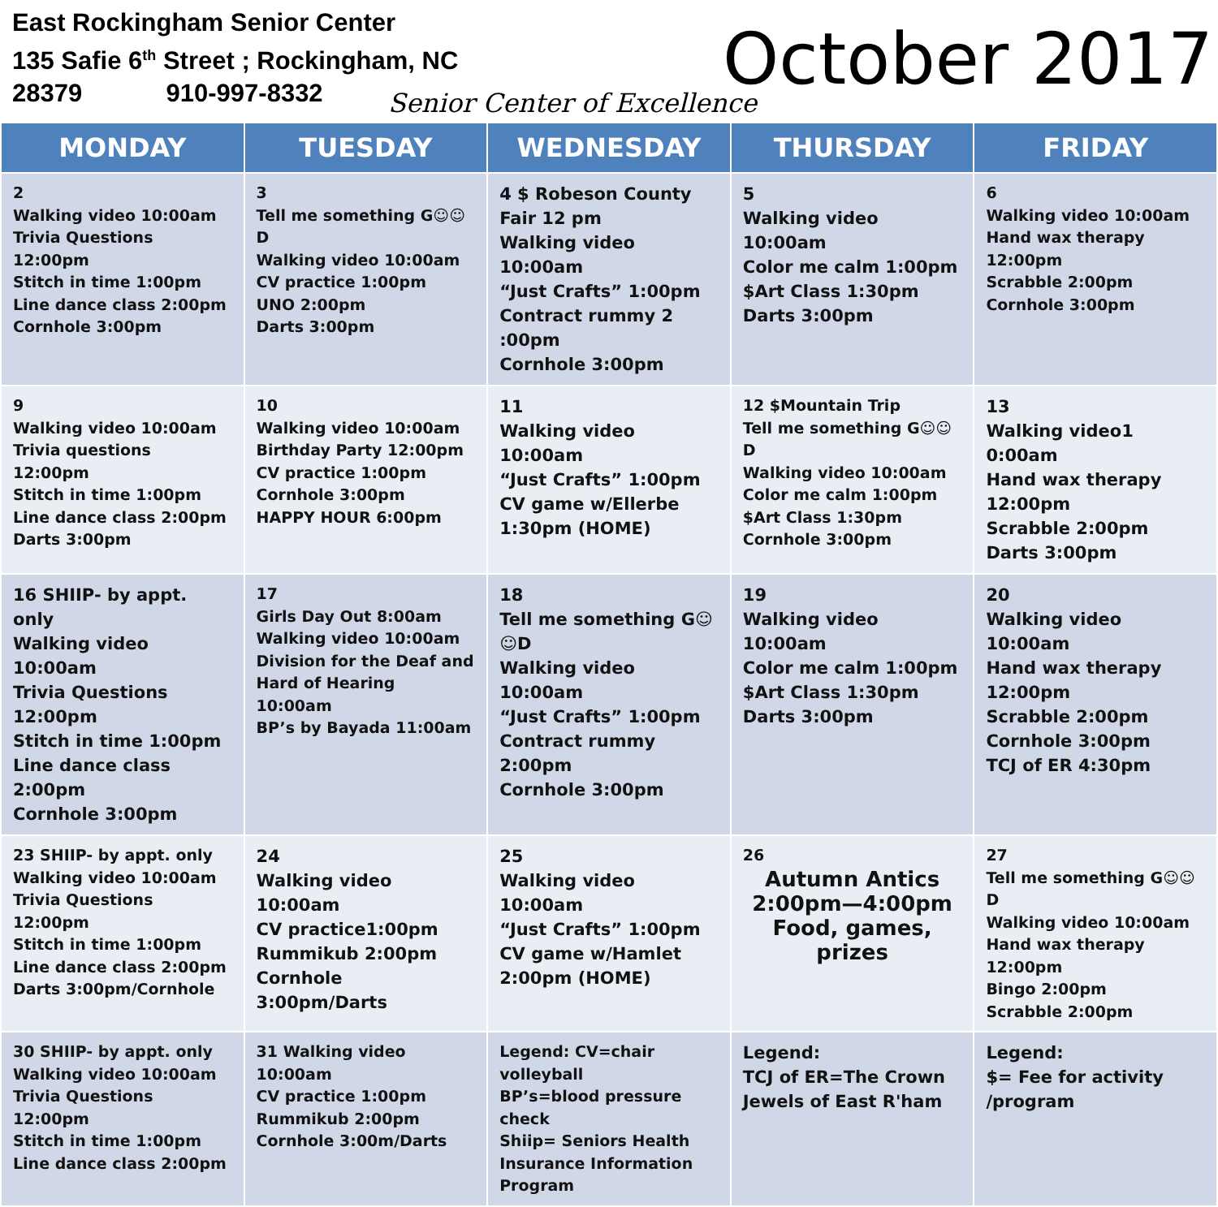East Rockingham Senior Center
135 Safie 6<sup>th</sup> Street ; Rockingham, NC
28379 910-997-8332
October 2017
Senior Center of Excellence
| MONDAY | TUESDAY | WEDNESDAY | THURSDAY | FRIDAY |
| --- | --- | --- | --- | --- |
| 2 Walking video 10:00am Trivia Questions 12:00pm Stitch in time 1:00pm Line dance class 2:00pm Cornhole 3:00pm | 3 Tell me something G☺☺D Walking video 10:00am CV practice 1:00pm UNO 2:00pm Darts 3:00pm | 4 $ Robeson County Fair 12 pm Walking video 10:00am “Just Crafts” 1:00pm Contract rummy 2 :00pm Cornhole 3:00pm | 5 Walking video 10:00am Color me calm 1:00pm $Art Class 1:30pm Darts 3:00pm | 6 Walking video 10:00am Hand wax therapy 12:00pm Scrabble 2:00pm Cornhole 3:00pm |
| 9 Walking video 10:00am Trivia questions 12:00pm Stitch in time 1:00pm Line dance class 2:00pm Darts 3:00pm | 10 Walking video 10:00am Birthday Party 12:00pm CV practice 1:00pm Cornhole 3:00pm HAPPY HOUR 6:00pm | 11 Walking video 10:00am “Just Crafts” 1:00pm CV game w/Ellerbe 1:30pm (HOME) | 12 $Mountain Trip Tell me something G☺☺D Walking video 10:00am Color me calm 1:00pm $Art Class 1:30pm Cornhole 3:00pm | 13 Walking video1 0:00am Hand wax therapy 12:00pm Scrabble 2:00pm Darts 3:00pm |
| 16 SHIIP- by appt. only Walking video 10:00am Trivia Questions 12:00pm Stitch in time 1:00pm Line dance class 2:00pm Cornhole 3:00pm | 17 Girls Day Out 8:00am Walking video 10:00am Division for the Deaf and Hard of Hearing 10:00am BP’s by Bayada 11:00am | 18 Tell me something G☺☺D Walking video 10:00am “Just Crafts” 1:00pm Contract rummy 2:00pm Cornhole 3:00pm | 19 Walking video 10:00am Color me calm 1:00pm $Art Class 1:30pm Darts 3:00pm | 20 Walking video 10:00am Hand wax therapy 12:00pm Scrabble 2:00pm Cornhole 3:00pm TCJ of ER 4:30pm |
| 23 SHIIP- by appt. only Walking video 10:00am Trivia Questions 12:00pm Stitch in time 1:00pm Line dance class 2:00pm Darts 3:00pm/Cornhole | 24 Walking video 10:00am CV practice1:00pm Rummikub 2:00pm Cornhole 3:00pm/Darts | 25 Walking video 10:00am “Just Crafts” 1:00pm CV game w/Hamlet 2:00pm (HOME) | 26 Autumn Antics 2:00pm—4:00pm Food, games, prizes | 27 Tell me something G☺☺D Walking video 10:00am Hand wax therapy 12:00pm Bingo 2:00pm Scrabble 2:00pm |
| 30 SHIIP- by appt. only Walking video 10:00am Trivia Questions 12:00pm Stitch in time 1:00pm Line dance class 2:00pm | 31 Walking video 10:00am CV practice 1:00pm Rummikub 2:00pm Cornhole 3:00m/Darts | Legend: CV=chair volleyball BP’s=blood pressure check Shiip= Seniors Health Insurance Information Program | Legend: TCJ of ER=The Crown Jewels of East R'ham | Legend: $= Fee for activity /program |